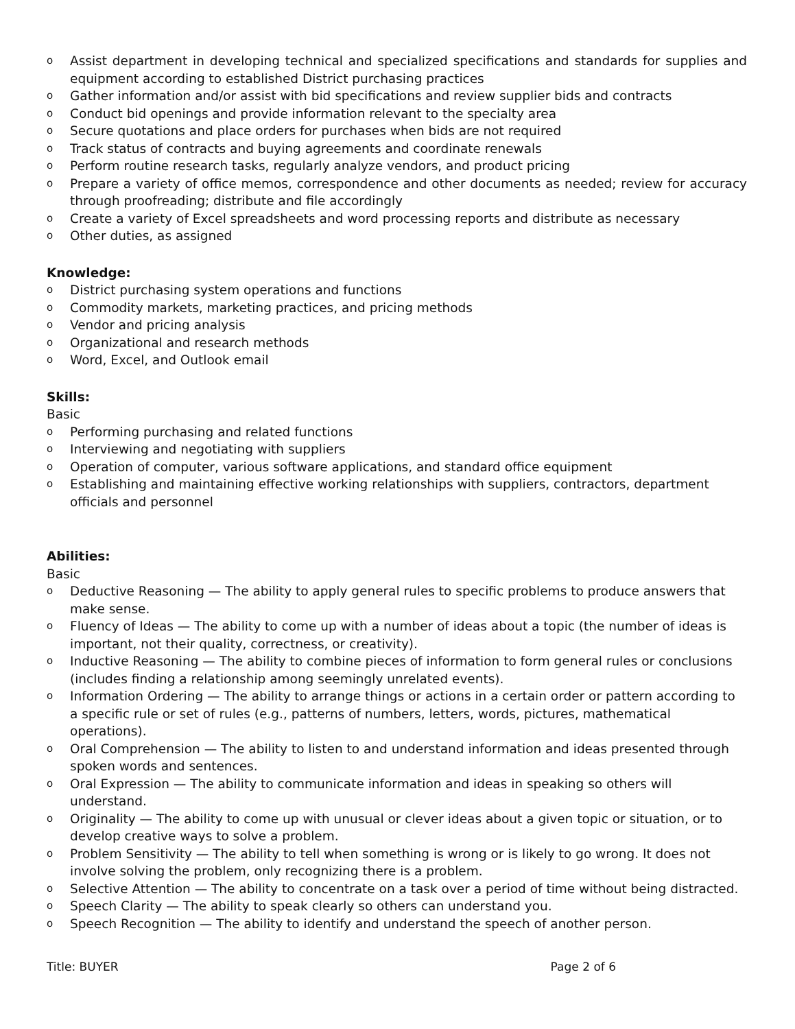o Assist department in developing technical and specialized specifications and standards for supplies and equipment according to established District purchasing practices
o Gather information and/or assist with bid specifications and review supplier bids and contracts
o Conduct bid openings and provide information relevant to the specialty area
o Secure quotations and place orders for purchases when bids are not required
o Track status of contracts and buying agreements and coordinate renewals
o Perform routine research tasks, regularly analyze vendors, and product pricing
o Prepare a variety of office memos, correspondence and other documents as needed; review for accuracy through proofreading; distribute and file accordingly
o Create a variety of Excel spreadsheets and word processing reports and distribute as necessary
o Other duties, as assigned
Knowledge:
o District purchasing system operations and functions
o Commodity markets, marketing practices, and pricing methods
o Vendor and pricing analysis
o Organizational and research methods
o Word, Excel, and Outlook email
Skills:
Basic
o Performing purchasing and related functions
o Interviewing and negotiating with suppliers
o Operation of computer, various software applications, and standard office equipment
o Establishing and maintaining effective working relationships with suppliers, contractors, department officials and personnel
Abilities:
Basic
o Deductive Reasoning — The ability to apply general rules to specific problems to produce answers that make sense.
o Fluency of Ideas — The ability to come up with a number of ideas about a topic (the number of ideas is important, not their quality, correctness, or creativity).
o Inductive Reasoning — The ability to combine pieces of information to form general rules or conclusions (includes finding a relationship among seemingly unrelated events).
o Information Ordering — The ability to arrange things or actions in a certain order or pattern according to a specific rule or set of rules (e.g., patterns of numbers, letters, words, pictures, mathematical operations).
o Oral Comprehension — The ability to listen to and understand information and ideas presented through spoken words and sentences.
o Oral Expression — The ability to communicate information and ideas in speaking so others will understand.
o Originality — The ability to come up with unusual or clever ideas about a given topic or situation, or to develop creative ways to solve a problem.
o Problem Sensitivity — The ability to tell when something is wrong or is likely to go wrong. It does not involve solving the problem, only recognizing there is a problem.
o Selective Attention — The ability to concentrate on a task over a period of time without being distracted.
o Speech Clarity — The ability to speak clearly so others can understand you.
o Speech Recognition — The ability to identify and understand the speech of another person.
Title: BUYER Page 2 of 6